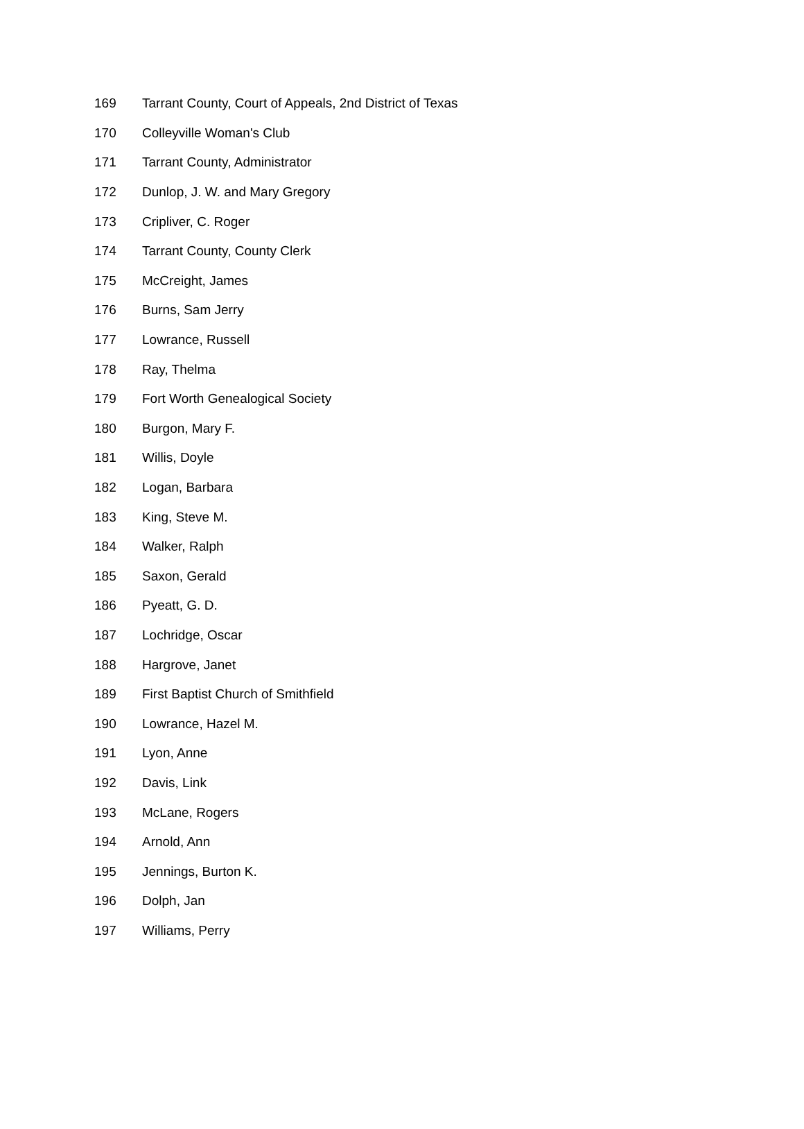| 169 | Tarrant County, Court of Appeals, 2nd District of Texas |
| 170 | Colleyville Woman's Club |
| 171 | Tarrant County, Administrator |
| 172 | Dunlop, J. W. and Mary Gregory |
| 173 | Cripliver, C. Roger |
| 174 | Tarrant County, County Clerk |
| 175 | McCreight, James |
| 176 | Burns, Sam Jerry |
| 177 | Lowrance, Russell |
| 178 | Ray, Thelma |
| 179 | Fort Worth Genealogical Society |
| 180 | Burgon, Mary F. |
| 181 | Willis, Doyle |
| 182 | Logan, Barbara |
| 183 | King, Steve M. |
| 184 | Walker, Ralph |
| 185 | Saxon, Gerald |
| 186 | Pyeatt, G. D. |
| 187 | Lochridge, Oscar |
| 188 | Hargrove, Janet |
| 189 | First Baptist Church of Smithfield |
| 190 | Lowrance, Hazel M. |
| 191 | Lyon, Anne |
| 192 | Davis, Link |
| 193 | McLane, Rogers |
| 194 | Arnold, Ann |
| 195 | Jennings, Burton K. |
| 196 | Dolph, Jan |
| 197 | Williams, Perry |